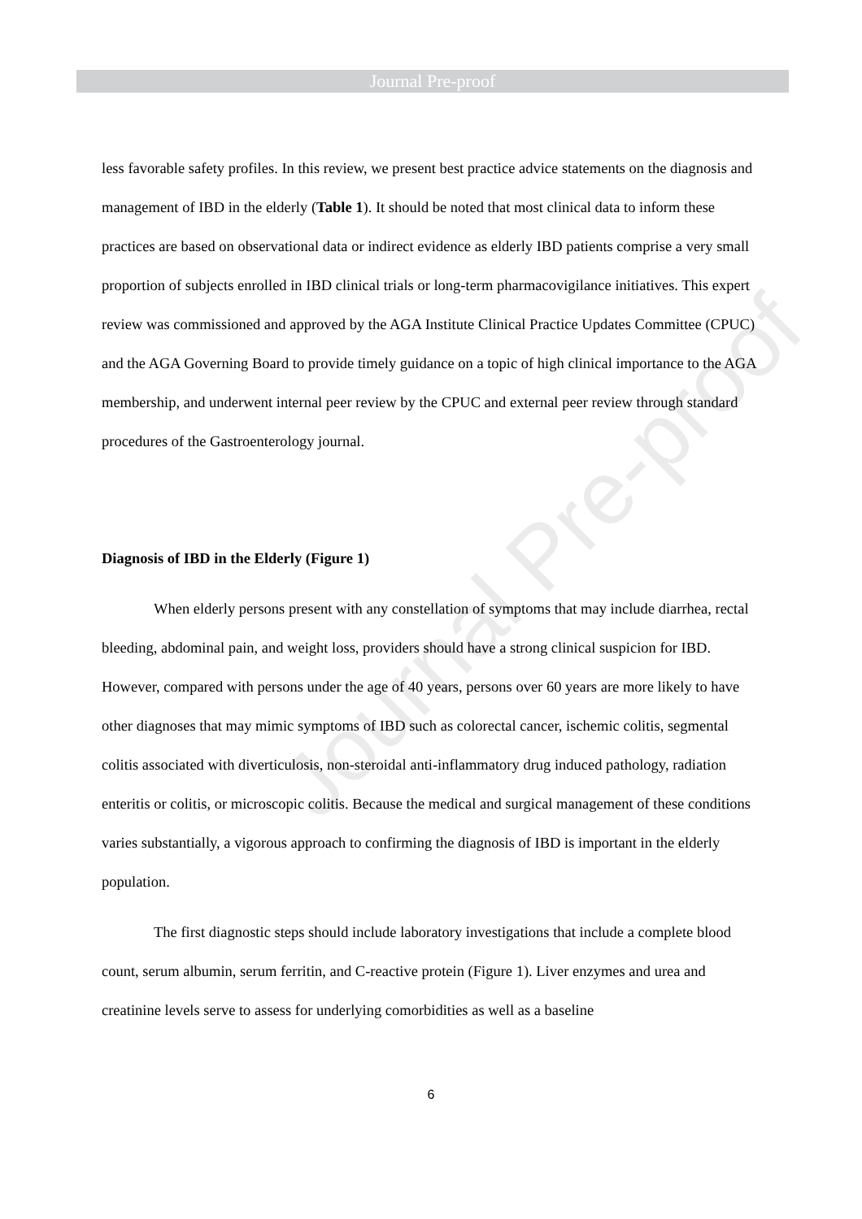Journal Pre-proof
Journal Pre-proof
less favorable safety profiles. In this review, we present best practice advice statements on the diagnosis and management of IBD in the elderly (Table 1). It should be noted that most clinical data to inform these practices are based on observational data or indirect evidence as elderly IBD patients comprise a very small proportion of subjects enrolled in IBD clinical trials or long-term pharmacovigilance initiatives. This expert review was commissioned and approved by the AGA Institute Clinical Practice Updates Committee (CPUC) and the AGA Governing Board to provide timely guidance on a topic of high clinical importance to the AGA membership, and underwent internal peer review by the CPUC and external peer review through standard procedures of the Gastroenterology journal.
Diagnosis of IBD in the Elderly (Figure 1)
When elderly persons present with any constellation of symptoms that may include diarrhea, rectal bleeding, abdominal pain, and weight loss, providers should have a strong clinical suspicion for IBD. However, compared with persons under the age of 40 years, persons over 60 years are more likely to have other diagnoses that may mimic symptoms of IBD such as colorectal cancer, ischemic colitis, segmental colitis associated with diverticulosis, non-steroidal anti-inflammatory drug induced pathology, radiation enteritis or colitis, or microscopic colitis. Because the medical and surgical management of these conditions varies substantially, a vigorous approach to confirming the diagnosis of IBD is important in the elderly population.
The first diagnostic steps should include laboratory investigations that include a complete blood count, serum albumin, serum ferritin, and C-reactive protein (Figure 1). Liver enzymes and urea and creatinine levels serve to assess for underlying comorbidities as well as a baseline
6